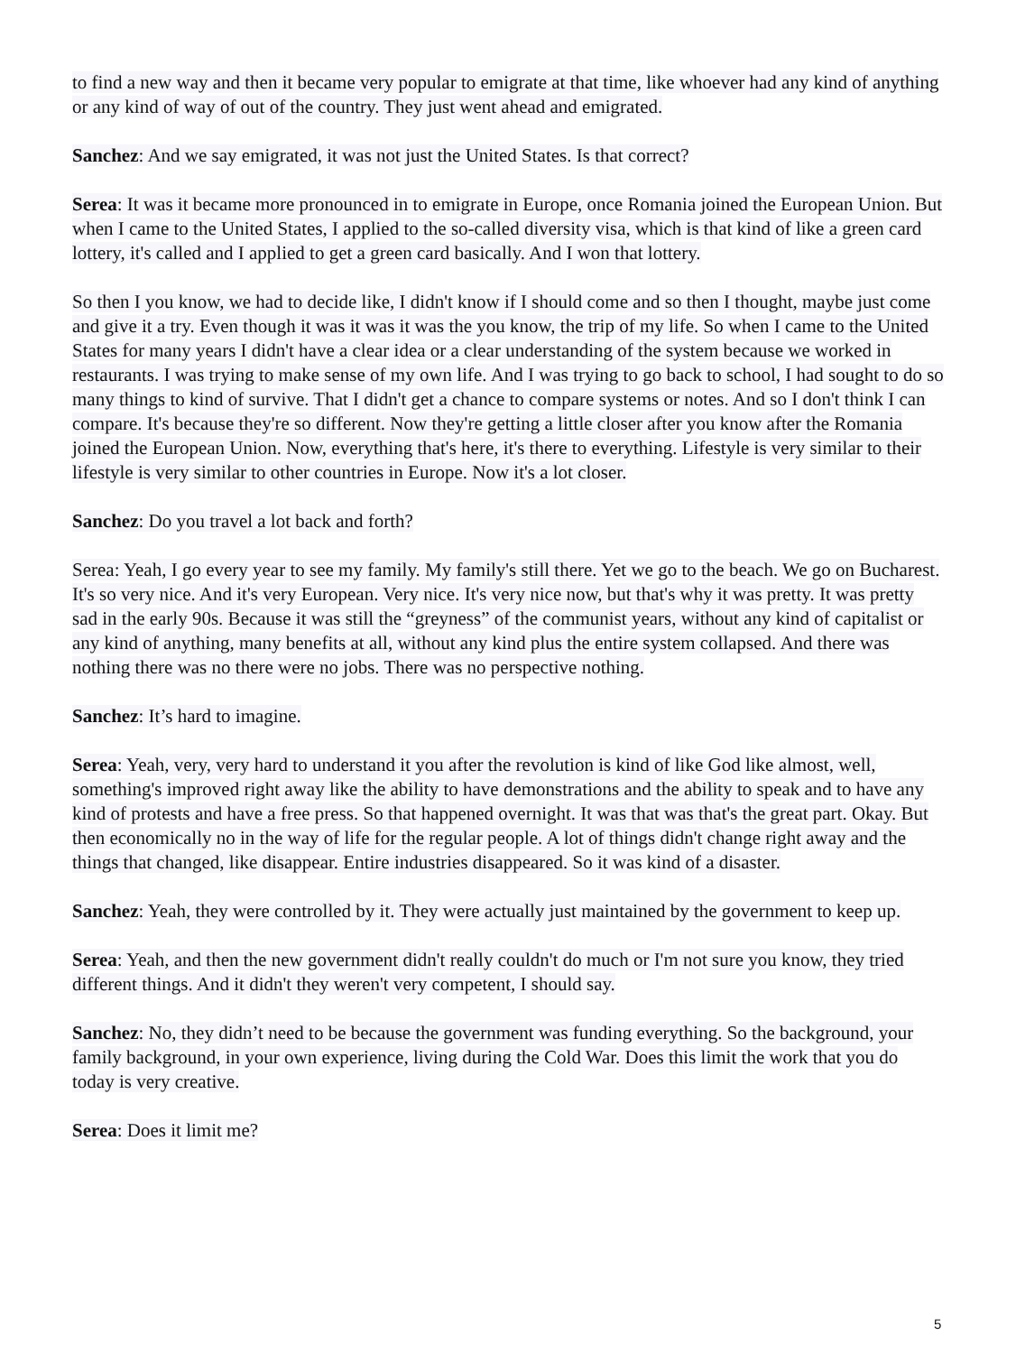to find a new way and then it became very popular to emigrate at that time, like whoever had any kind of anything or any kind of way of out of the country. They just went ahead and emigrated.
Sanchez: And we say emigrated, it was not just the United States. Is that correct?
Serea: It was it became more pronounced in to emigrate in Europe, once Romania joined the European Union. But when I came to the United States, I applied to the so-called diversity visa, which is that kind of like a green card lottery, it's called and I applied to get a green card basically. And I won that lottery.
So then I you know, we had to decide like, I didn't know if I should come and so then I thought, maybe just come and give it a try. Even though it was it was it was the you know, the trip of my life. So when I came to the United States for many years I didn't have a clear idea or a clear understanding of the system because we worked in restaurants. I was trying to make sense of my own life. And I was trying to go back to school, I had sought to do so many things to kind of survive. That I didn't get a chance to compare systems or notes. And so I don't think I can compare. It's because they're so different. Now they're getting a little closer after you know after the Romania joined the European Union. Now, everything that's here, it's there to everything. Lifestyle is very similar to their lifestyle is very similar to other countries in Europe. Now it's a lot closer.
Sanchez: Do you travel a lot back and forth?
Serea: Yeah, I go every year to see my family. My family's still there. Yet we go to the beach. We go on Bucharest. It's so very nice. And it's very European. Very nice. It's very nice now, but that's why it was pretty. It was pretty sad in the early 90s. Because it was still the “greyness” of the communist years, without any kind of capitalist or any kind of anything, many benefits at all, without any kind plus the entire system collapsed. And there was nothing there was no there were no jobs. There was no perspective nothing.
Sanchez: It’s hard to imagine.
Serea: Yeah, very, very hard to understand it you after the revolution is kind of like God like almost, well, something's improved right away like the ability to have demonstrations and the ability to speak and to have any kind of protests and have a free press. So that happened overnight. It was that was that's the great part. Okay. But then economically no in the way of life for the regular people. A lot of things didn't change right away and the things that changed, like disappear. Entire industries disappeared. So it was kind of a disaster.
Sanchez: Yeah, they were controlled by it. They were actually just maintained by the government to keep up.
Serea: Yeah, and then the new government didn't really couldn't do much or I'm not sure you know, they tried different things. And it didn't they weren't very competent, I should say.
Sanchez: No, they didn’t need to be because the government was funding everything. So the background, your family background, in your own experience, living during the Cold War. Does this limit the work that you do today is very creative.
Serea: Does it limit me?
5